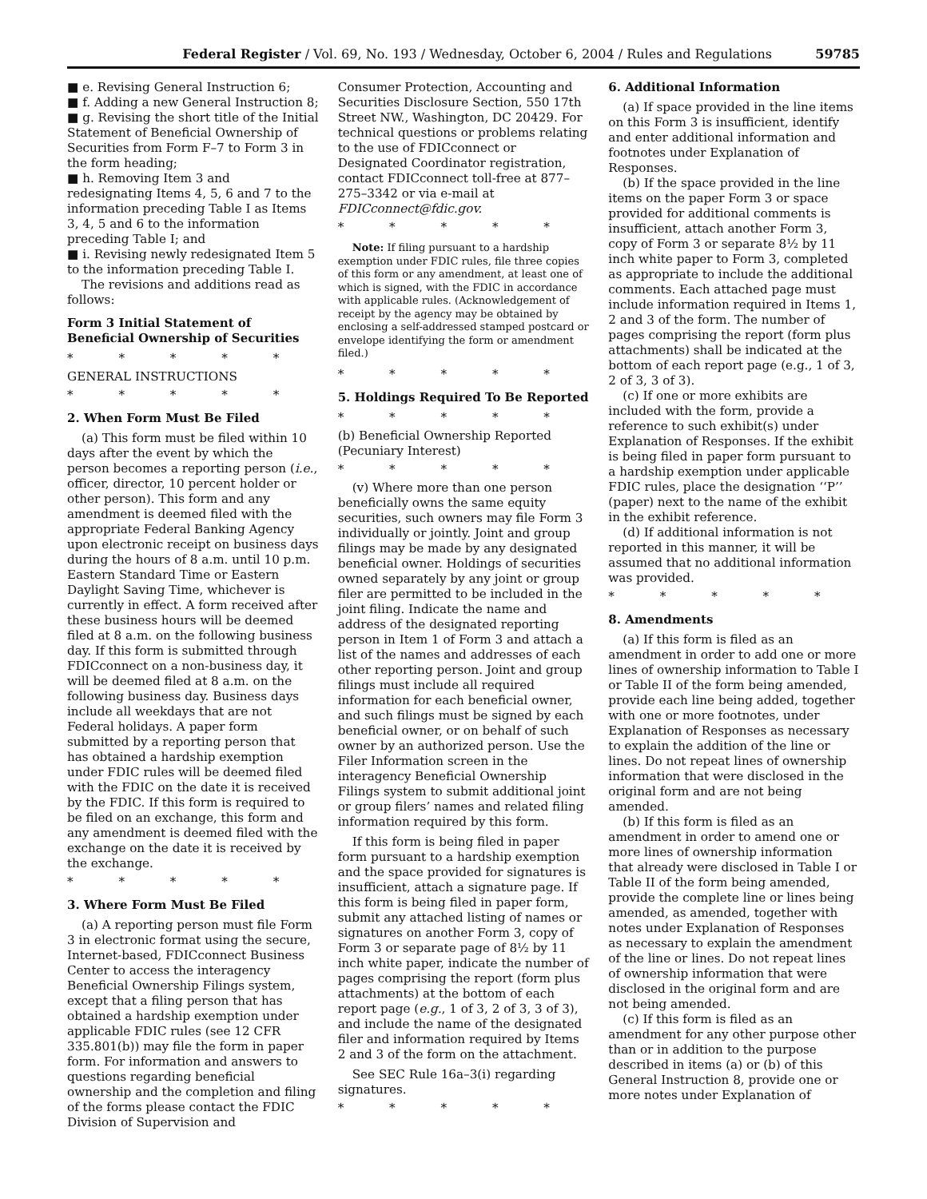Federal Register / Vol. 69, No. 193 / Wednesday, October 6, 2004 / Rules and Regulations 59785
■ e. Revising General Instruction 6;
■ f. Adding a new General Instruction 8;
■ g. Revising the short title of the Initial Statement of Beneficial Ownership of Securities from Form F–7 to Form 3 in the form heading;
■ h. Removing Item 3 and redesignating Items 4, 5, 6 and 7 to the information preceding Table I as Items 3, 4, 5 and 6 to the information preceding Table I; and
■ i. Revising newly redesignated Item 5 to the information preceding Table I.
The revisions and additions read as follows:
Form 3 Initial Statement of Beneficial Ownership of Securities
* * * * *
GENERAL INSTRUCTIONS
* * * * *
2. When Form Must Be Filed
(a) This form must be filed within 10 days after the event by which the person becomes a reporting person (i.e., officer, director, 10 percent holder or other person). This form and any amendment is deemed filed with the appropriate Federal Banking Agency upon electronic receipt on business days during the hours of 8 a.m. until 10 p.m. Eastern Standard Time or Eastern Daylight Saving Time, whichever is currently in effect. A form received after these business hours will be deemed filed at 8 a.m. on the following business day. If this form is submitted through FDICconnect on a non-business day, it will be deemed filed at 8 a.m. on the following business day. Business days include all weekdays that are not Federal holidays. A paper form submitted by a reporting person that has obtained a hardship exemption under FDIC rules will be deemed filed with the FDIC on the date it is received by the FDIC. If this form is required to be filed on an exchange, this form and any amendment is deemed filed with the exchange on the date it is received by the exchange.
* * * * *
3. Where Form Must Be Filed
(a) A reporting person must file Form 3 in electronic format using the secure, Internet-based, FDICconnect Business Center to access the interagency Beneficial Ownership Filings system, except that a filing person that has obtained a hardship exemption under applicable FDIC rules (see 12 CFR 335.801(b)) may file the form in paper form. For information and answers to questions regarding beneficial ownership and the completion and filing of the forms please contact the FDIC Division of Supervision and
Consumer Protection, Accounting and Securities Disclosure Section, 550 17th Street NW., Washington, DC 20429. For technical questions or problems relating to the use of FDICconnect or Designated Coordinator registration, contact FDICconnect toll-free at 877–275–3342 or via e-mail at FDICconnect@fdic.gov.
* * * * *
Note: If filing pursuant to a hardship exemption under FDIC rules, file three copies of this form or any amendment, at least one of which is signed, with the FDIC in accordance with applicable rules. (Acknowledgement of receipt by the agency may be obtained by enclosing a self-addressed stamped postcard or envelope identifying the form or amendment filed.)
* * * * *
5. Holdings Required To Be Reported
* * * * *
(b) Beneficial Ownership Reported (Pecuniary Interest)
* * * * *
(v) Where more than one person beneficially owns the same equity securities, such owners may file Form 3 individually or jointly. Joint and group filings may be made by any designated beneficial owner. Holdings of securities owned separately by any joint or group filer are permitted to be included in the joint filing. Indicate the name and address of the designated reporting person in Item 1 of Form 3 and attach a list of the names and addresses of each other reporting person. Joint and group filings must include all required information for each beneficial owner, and such filings must be signed by each beneficial owner, or on behalf of such owner by an authorized person. Use the Filer Information screen in the interagency Beneficial Ownership Filings system to submit additional joint or group filers’ names and related filing information required by this form.
If this form is being filed in paper form pursuant to a hardship exemption and the space provided for signatures is insufficient, attach a signature page. If this form is being filed in paper form, submit any attached listing of names or signatures on another Form 3, copy of Form 3 or separate page of 8½ by 11 inch white paper, indicate the number of pages comprising the report (form plus attachments) at the bottom of each report page (e.g., 1 of 3, 2 of 3, 3 of 3), and include the name of the designated filer and information required by Items 2 and 3 of the form on the attachment.
See SEC Rule 16a–3(i) regarding signatures.
* * * * *
6. Additional Information
(a) If space provided in the line items on this Form 3 is insufficient, identify and enter additional information and footnotes under Explanation of Responses.
(b) If the space provided in the line items on the paper Form 3 or space provided for additional comments is insufficient, attach another Form 3, copy of Form 3 or separate 8½ by 11 inch white paper to Form 3, completed as appropriate to include the additional comments. Each attached page must include information required in Items 1, 2 and 3 of the form. The number of pages comprising the report (form plus attachments) shall be indicated at the bottom of each report page (e.g., 1 of 3, 2 of 3, 3 of 3).
(c) If one or more exhibits are included with the form, provide a reference to such exhibit(s) under Explanation of Responses. If the exhibit is being filed in paper form pursuant to a hardship exemption under applicable FDIC rules, place the designation ‘‘P’’ (paper) next to the name of the exhibit in the exhibit reference.
(d) If additional information is not reported in this manner, it will be assumed that no additional information was provided.
* * * * *
8. Amendments
(a) If this form is filed as an amendment in order to add one or more lines of ownership information to Table I or Table II of the form being amended, provide each line being added, together with one or more footnotes, under Explanation of Responses as necessary to explain the addition of the line or lines. Do not repeat lines of ownership information that were disclosed in the original form and are not being amended.
(b) If this form is filed as an amendment in order to amend one or more lines of ownership information that already were disclosed in Table I or Table II of the form being amended, provide the complete line or lines being amended, as amended, together with notes under Explanation of Responses as necessary to explain the amendment of the line or lines. Do not repeat lines of ownership information that were disclosed in the original form and are not being amended.
(c) If this form is filed as an amendment for any other purpose other than or in addition to the purpose described in items (a) or (b) of this General Instruction 8, provide one or more notes under Explanation of